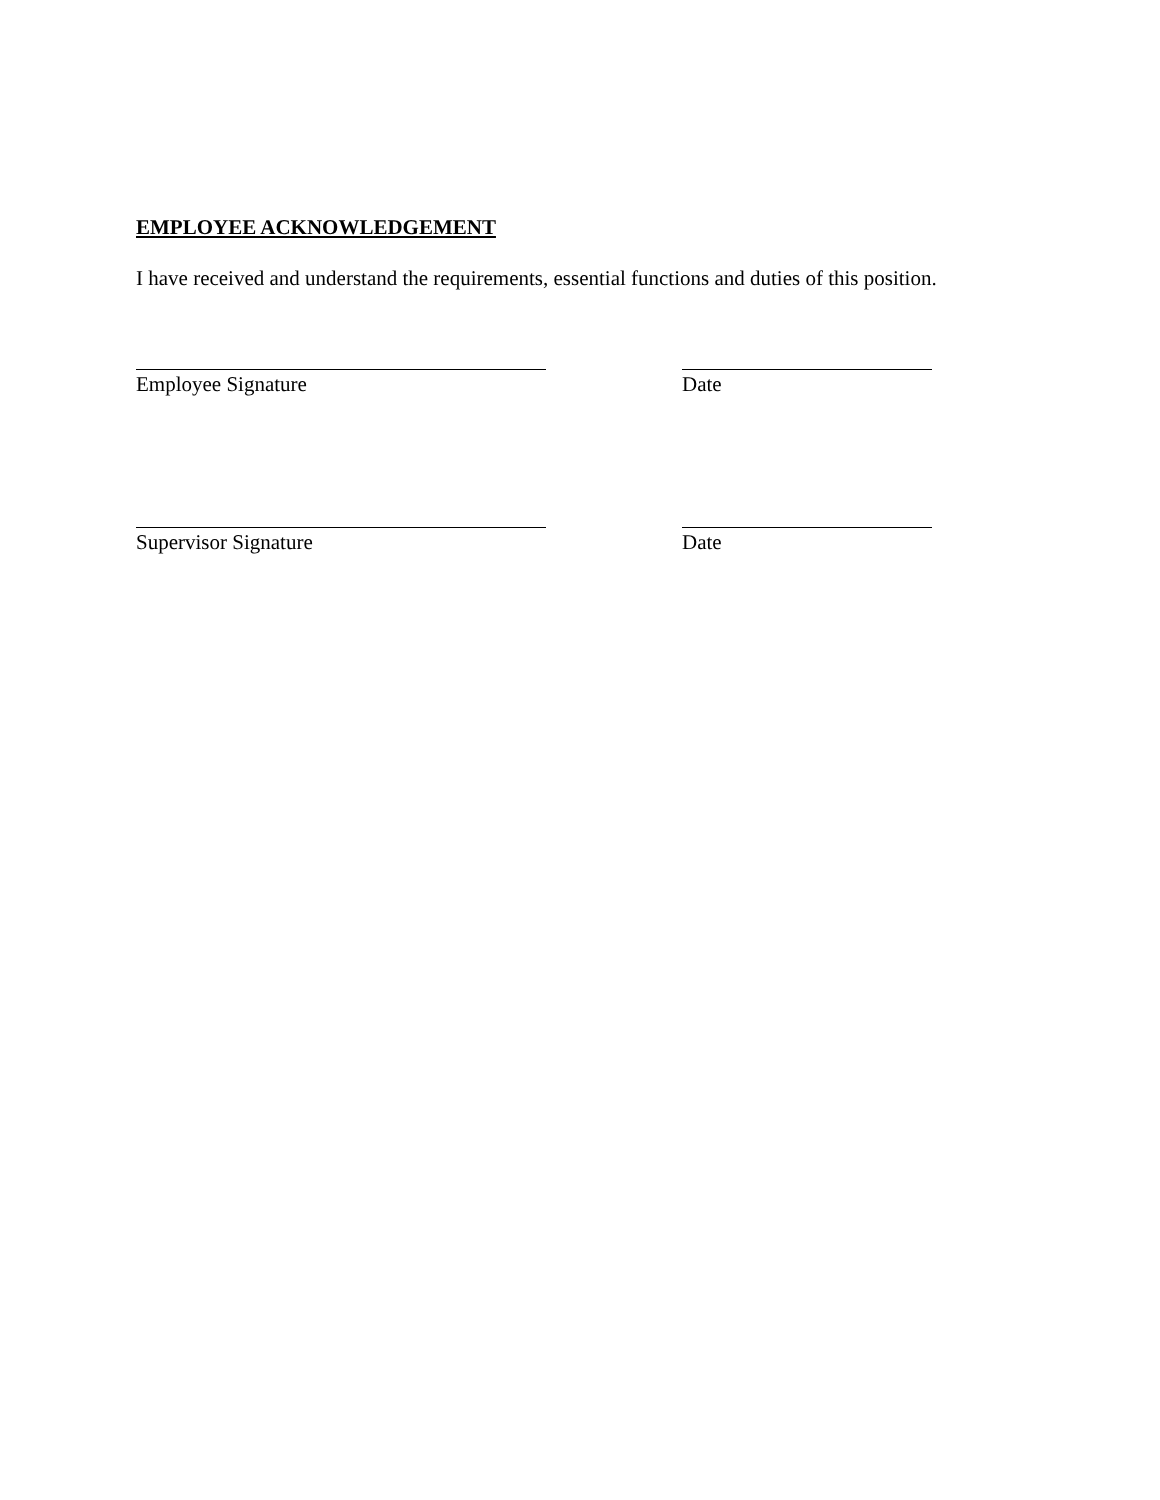EMPLOYEE ACKNOWLEDGEMENT
I have received and understand the requirements, essential functions and duties of this position.
Employee Signature Date
Supervisor Signature Date